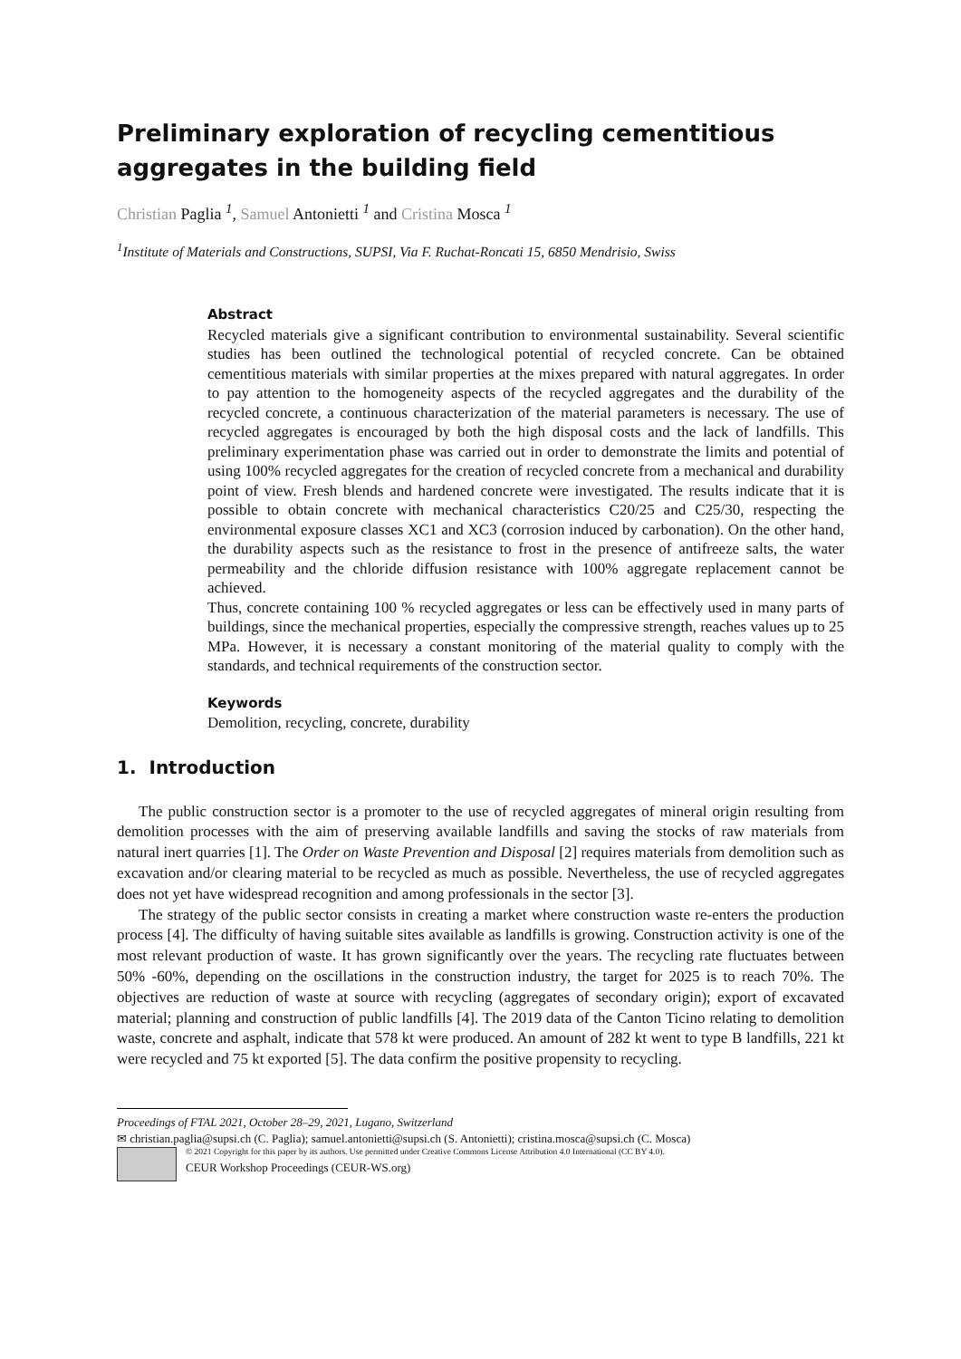Preliminary exploration of recycling cementitious aggregates in the building field
Christian Paglia <sup>1</sup>, Samuel Antonietti <sup>1</sup> and Cristina Mosca <sup>1</sup>
<sup>1</sup> Institute of Materials and Constructions, SUPSI, Via F. Ruchat-Roncati 15, 6850 Mendrisio, Swiss
Abstract
Recycled materials give a significant contribution to environmental sustainability. Several scientific studies has been outlined the technological potential of recycled concrete. Can be obtained cementitious materials with similar properties at the mixes prepared with natural aggregates. In order to pay attention to the homogeneity aspects of the recycled aggregates and the durability of the recycled concrete, a continuous characterization of the material parameters is necessary. The use of recycled aggregates is encouraged by both the high disposal costs and the lack of landfills. This preliminary experimentation phase was carried out in order to demonstrate the limits and potential of using 100% recycled aggregates for the creation of recycled concrete from a mechanical and durability point of view. Fresh blends and hardened concrete were investigated. The results indicate that it is possible to obtain concrete with mechanical characteristics C20/25 and C25/30, respecting the environmental exposure classes XC1 and XC3 (corrosion induced by carbonation). On the other hand, the durability aspects such as the resistance to frost in the presence of antifreeze salts, the water permeability and the chloride diffusion resistance with 100% aggregate replacement cannot be achieved.
Thus, concrete containing 100 % recycled aggregates or less can be effectively used in many parts of buildings, since the mechanical properties, especially the compressive strength, reaches values up to 25 MPa. However, it is necessary a constant monitoring of the material quality to comply with the standards, and technical requirements of the construction sector.
Keywords
Demolition, recycling, concrete, durability
1. Introduction
The public construction sector is a promoter to the use of recycled aggregates of mineral origin resulting from demolition processes with the aim of preserving available landfills and saving the stocks of raw materials from natural inert quarries [1]. The Order on Waste Prevention and Disposal [2] requires materials from demolition such as excavation and/or clearing material to be recycled as much as possible. Nevertheless, the use of recycled aggregates does not yet have widespread recognition and among professionals in the sector [3].
The strategy of the public sector consists in creating a market where construction waste re-enters the production process [4]. The difficulty of having suitable sites available as landfills is growing. Construction activity is one of the most relevant production of waste. It has grown significantly over the years. The recycling rate fluctuates between 50% -60%, depending on the oscillations in the construction industry, the target for 2025 is to reach 70%. The objectives are reduction of waste at source with recycling (aggregates of secondary origin); export of excavated material; planning and construction of public landfills [4]. The 2019 data of the Canton Ticino relating to demolition waste, concrete and asphalt, indicate that 578 kt were produced. An amount of 282 kt went to type B landfills, 221 kt were recycled and 75 kt exported [5]. The data confirm the positive propensity to recycling.
Proceedings of FTAL 2021, October 28–29, 2021, Lugano, Switzerland
✉ christian.paglia@supsi.ch (C. Paglia); samuel.antonietti@supsi.ch (S. Antonietti); cristina.mosca@supsi.ch (C. Mosca)
© 2021 Copyright for this paper by its authors. Use permitted under Creative Commons License Attribution 4.0 International (CC BY 4.0).
CEUR Workshop Proceedings (CEUR-WS.org)